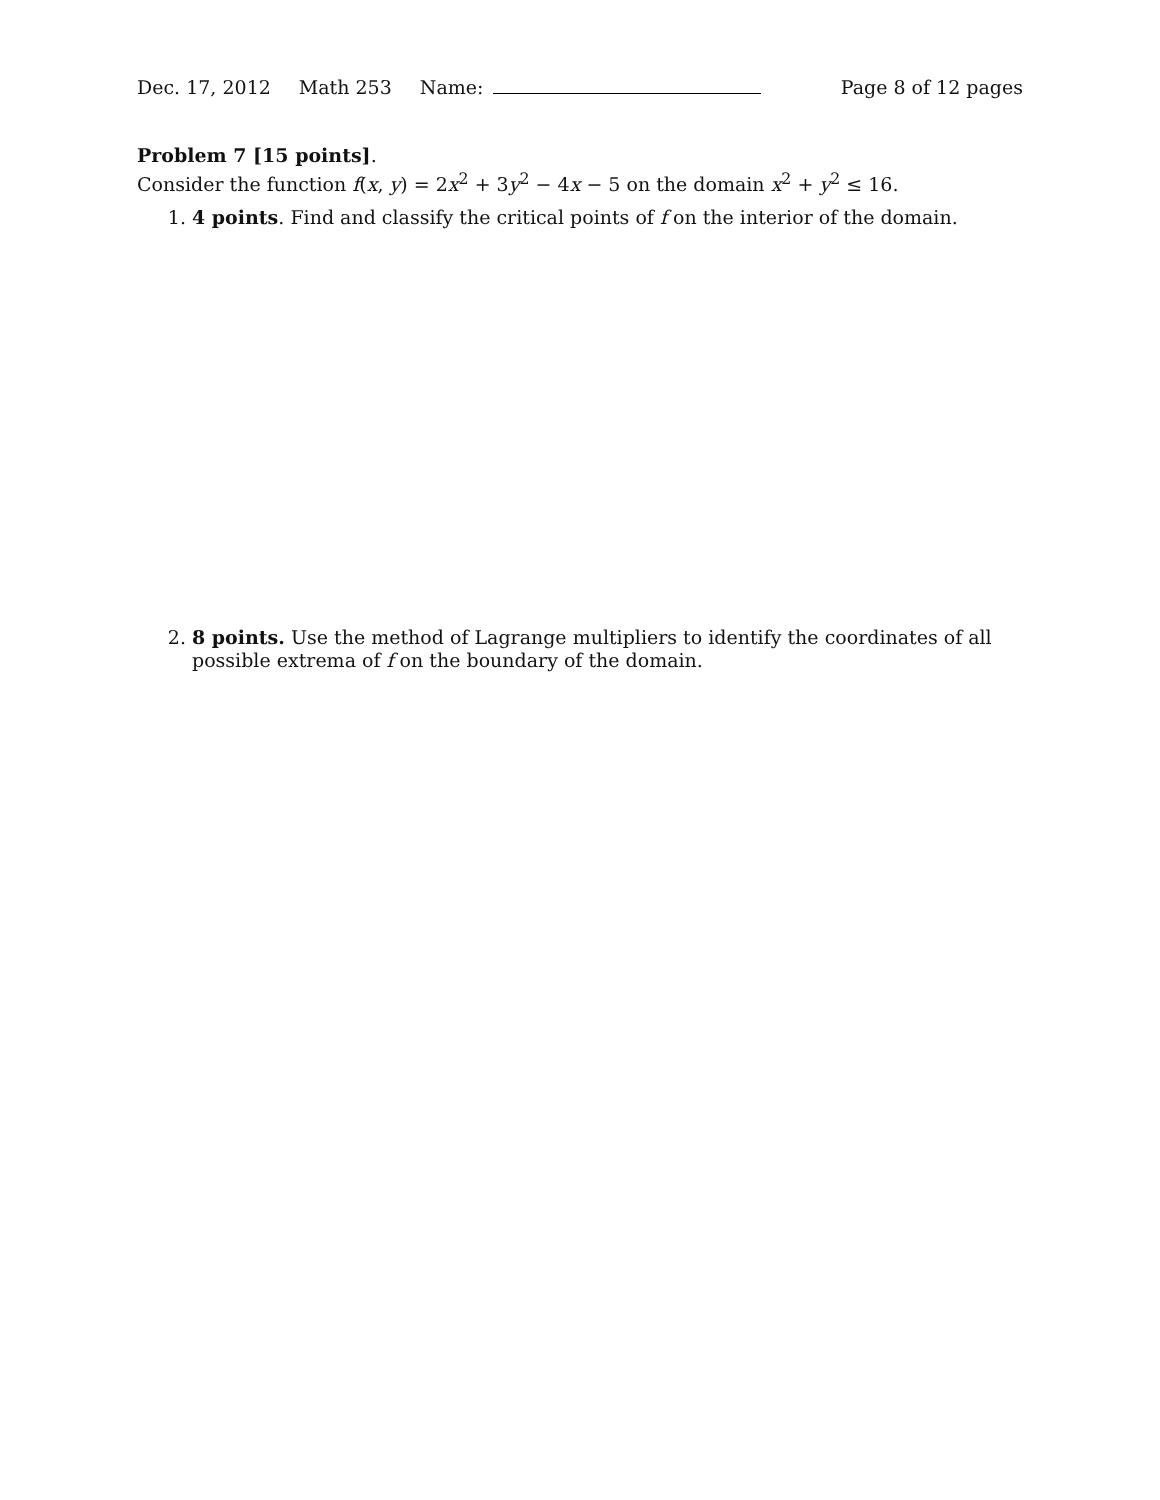Dec. 17, 2012 Math 253 Name: Page 8 of 12 pages
Problem 7 [15 points].
Consider the function f(x, y) = 2x<sup>2</sup> + 3y<sup>2</sup> − 4x − 5 on the domain x<sup>2</sup> + y<sup>2</sup> ≤ 16.
1. 4 points. Find and classify the critical points of f on the interior of the domain.
2. 8 points. Use the method of Lagrange multipliers to identify the coordinates of all possible extrema of f on the boundary of the domain.